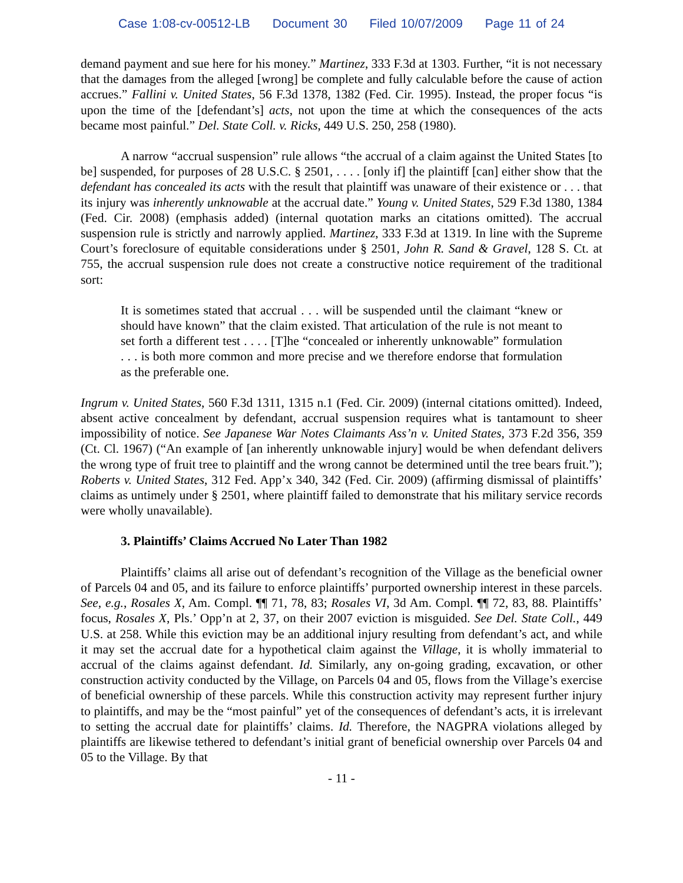Case 1:08-cv-00512-LB Document 30 Filed 10/07/2009 Page 11 of 24
demand payment and sue here for his money.” Martinez, 333 F.3d at 1303. Further, “it is not necessary that the damages from the alleged [wrong] be complete and fully calculable before the cause of action accrues.” Fallini v. United States, 56 F.3d 1378, 1382 (Fed. Cir. 1995). Instead, the proper focus “is upon the time of the [defendant’s] acts, not upon the time at which the consequences of the acts became most painful.” Del. State Coll. v. Ricks, 449 U.S. 250, 258 (1980).
A narrow “accrual suspension” rule allows “the accrual of a claim against the United States [to be] suspended, for purposes of 28 U.S.C. § 2501, . . . . [only if] the plaintiff [can] either show that the defendant has concealed its acts with the result that plaintiff was unaware of their existence or . . . that its injury was inherently unknowable at the accrual date.” Young v. United States, 529 F.3d 1380, 1384 (Fed. Cir. 2008) (emphasis added) (internal quotation marks an citations omitted). The accrual suspension rule is strictly and narrowly applied. Martinez, 333 F.3d at 1319. In line with the Supreme Court’s foreclosure of equitable considerations under § 2501, John R. Sand & Gravel, 128 S. Ct. at 755, the accrual suspension rule does not create a constructive notice requirement of the traditional sort:
It is sometimes stated that accrual . . . will be suspended until the claimant “knew or should have known” that the claim existed. That articulation of the rule is not meant to set forth a different test . . . . [T]he “concealed or inherently unknowable” formulation . . . is both more common and more precise and we therefore endorse that formulation as the preferable one.
Ingrum v. United States, 560 F.3d 1311, 1315 n.1 (Fed. Cir. 2009) (internal citations omitted). Indeed, absent active concealment by defendant, accrual suspension requires what is tantamount to sheer impossibility of notice. See Japanese War Notes Claimants Ass’n v. United States, 373 F.2d 356, 359 (Ct. Cl. 1967) (“An example of [an inherently unknowable injury] would be when defendant delivers the wrong type of fruit tree to plaintiff and the wrong cannot be determined until the tree bears fruit.”); Roberts v. United States, 312 Fed. App’x 340, 342 (Fed. Cir. 2009) (affirming dismissal of plaintiffs’ claims as untimely under § 2501, where plaintiff failed to demonstrate that his military service records were wholly unavailable).
3. Plaintiffs’ Claims Accrued No Later Than 1982
Plaintiffs’ claims all arise out of defendant’s recognition of the Village as the beneficial owner of Parcels 04 and 05, and its failure to enforce plaintiffs’ purported ownership interest in these parcels. See, e.g., Rosales X, Am. Compl. ¶¶ 71, 78, 83; Rosales VI, 3d Am. Compl. ¶¶ 72, 83, 88. Plaintiffs’ focus, Rosales X, Pls.’ Opp’n at 2, 37, on their 2007 eviction is misguided. See Del. State Coll., 449 U.S. at 258. While this eviction may be an additional injury resulting from defendant’s act, and while it may set the accrual date for a hypothetical claim against the Village, it is wholly immaterial to accrual of the claims against defendant. Id. Similarly, any on-going grading, excavation, or other construction activity conducted by the Village, on Parcels 04 and 05, flows from the Village’s exercise of beneficial ownership of these parcels. While this construction activity may represent further injury to plaintiffs, and may be the “most painful” yet of the consequences of defendant’s acts, it is irrelevant to setting the accrual date for plaintiffs’ claims. Id. Therefore, the NAGPRA violations alleged by plaintiffs are likewise tethered to defendant’s initial grant of beneficial ownership over Parcels 04 and 05 to the Village. By that
- 11 -